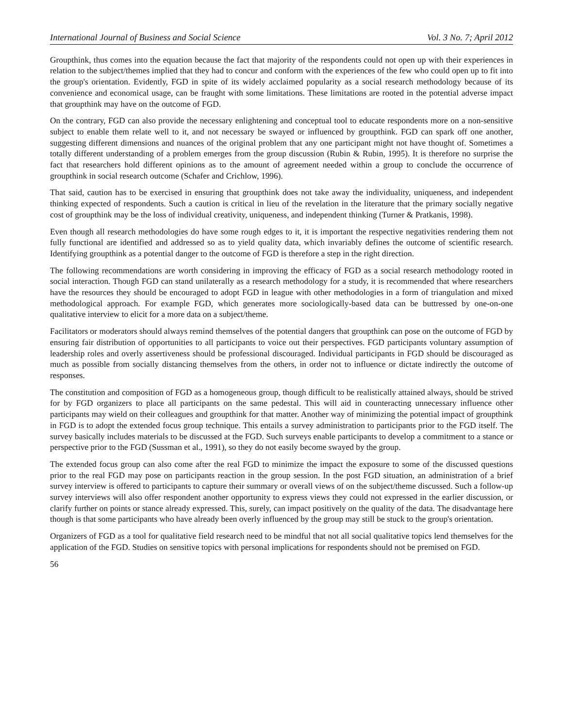International Journal of Business and Social Science Vol. 3 No. 7; April 2012
Groupthink, thus comes into the equation because the fact that majority of the respondents could not open up with their experiences in relation to the subject/themes implied that they had to concur and conform with the experiences of the few who could open up to fit into the group's orientation. Evidently, FGD in spite of its widely acclaimed popularity as a social research methodology because of its convenience and economical usage, can be fraught with some limitations. These limitations are rooted in the potential adverse impact that groupthink may have on the outcome of FGD.
On the contrary, FGD can also provide the necessary enlightening and conceptual tool to educate respondents more on a non-sensitive subject to enable them relate well to it, and not necessary be swayed or influenced by groupthink. FGD can spark off one another, suggesting different dimensions and nuances of the original problem that any one participant might not have thought of. Sometimes a totally different understanding of a problem emerges from the group discussion (Rubin & Rubin, 1995). It is therefore no surprise the fact that researchers hold different opinions as to the amount of agreement needed within a group to conclude the occurrence of groupthink in social research outcome (Schafer and Crichlow, 1996).
That said, caution has to be exercised in ensuring that groupthink does not take away the individuality, uniqueness, and independent thinking expected of respondents. Such a caution is critical in lieu of the revelation in the literature that the primary socially negative cost of groupthink may be the loss of individual creativity, uniqueness, and independent thinking (Turner & Pratkanis, 1998).
Even though all research methodologies do have some rough edges to it, it is important the respective negativities rendering them not fully functional are identified and addressed so as to yield quality data, which invariably defines the outcome of scientific research. Identifying groupthink as a potential danger to the outcome of FGD is therefore a step in the right direction.
The following recommendations are worth considering in improving the efficacy of FGD as a social research methodology rooted in social interaction. Though FGD can stand unilaterally as a research methodology for a study, it is recommended that where researchers have the resources they should be encouraged to adopt FGD in league with other methodologies in a form of triangulation and mixed methodological approach. For example FGD, which generates more sociologically-based data can be buttressed by one-on-one qualitative interview to elicit for a more data on a subject/theme.
Facilitators or moderators should always remind themselves of the potential dangers that groupthink can pose on the outcome of FGD by ensuring fair distribution of opportunities to all participants to voice out their perspectives. FGD participants voluntary assumption of leadership roles and overly assertiveness should be professional discouraged. Individual participants in FGD should be discouraged as much as possible from socially distancing themselves from the others, in order not to influence or dictate indirectly the outcome of responses.
The constitution and composition of FGD as a homogeneous group, though difficult to be realistically attained always, should be strived for by FGD organizers to place all participants on the same pedestal. This will aid in counteracting unnecessary influence other participants may wield on their colleagues and groupthink for that matter. Another way of minimizing the potential impact of groupthink in FGD is to adopt the extended focus group technique. This entails a survey administration to participants prior to the FGD itself. The survey basically includes materials to be discussed at the FGD. Such surveys enable participants to develop a commitment to a stance or perspective prior to the FGD (Sussman et al., 1991), so they do not easily become swayed by the group.
The extended focus group can also come after the real FGD to minimize the impact the exposure to some of the discussed questions prior to the real FGD may pose on participants reaction in the group session. In the post FGD situation, an administration of a brief survey interview is offered to participants to capture their summary or overall views of on the subject/theme discussed. Such a follow-up survey interviews will also offer respondent another opportunity to express views they could not expressed in the earlier discussion, or clarify further on points or stance already expressed. This, surely, can impact positively on the quality of the data. The disadvantage here though is that some participants who have already been overly influenced by the group may still be stuck to the group's orientation.
Organizers of FGD as a tool for qualitative field research need to be mindful that not all social qualitative topics lend themselves for the application of the FGD. Studies on sensitive topics with personal implications for respondents should not be premised on FGD.
56